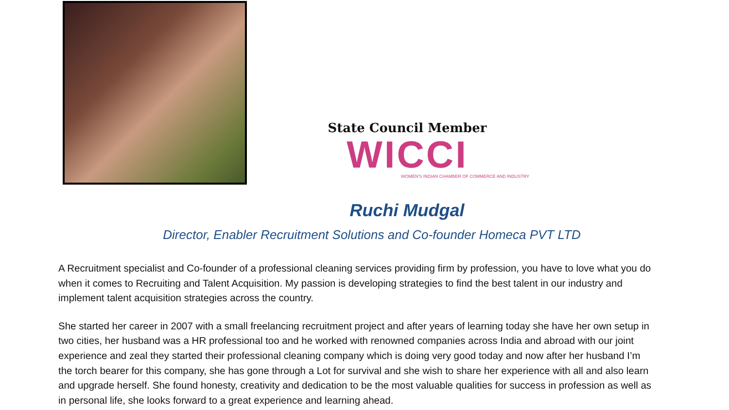State Council Member
WICCI
WOMEN'S INDIAN CHAMBER OF COMMERCE AND INDUSTRY
Ruchi Mudgal
Director, Enabler Recruitment Solutions and Co-founder Homeca PVT LTD
A Recruitment specialist and Co-founder of a professional cleaning services providing firm by profession, you have to love what you do when it comes to Recruiting and Talent Acquisition. My passion is developing strategies to find the best talent in our industry and implement talent acquisition strategies across the country.
She started her career in 2007 with a small freelancing recruitment project and after years of learning today she have her own setup in two cities, her husband was a HR professional too and he worked with renowned companies across India and abroad with our joint experience and zeal they started their professional cleaning company which is doing very good today and now after her husband I’m the torch bearer for this company, she has gone through a Lot for survival and she wish to share her experience with all and also learn and upgrade herself. She found honesty, creativity and dedication to be the most valuable qualities for success in profession as well as in personal life, she looks forward to a great experience and learning ahead.